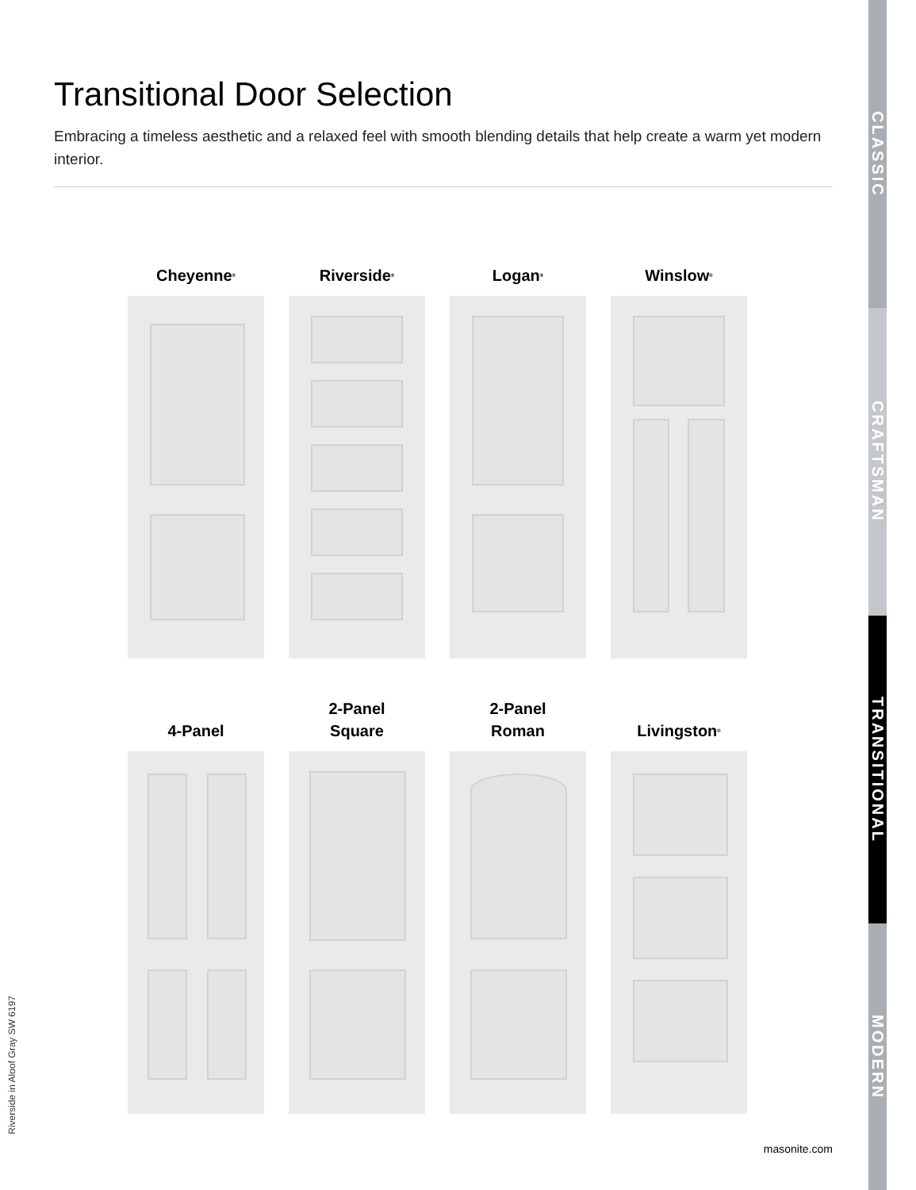Transitional Door Selection
Embracing a timeless aesthetic and a relaxed feel with smooth blending details that help create a warm yet modern interior.
Cheyenne<sup>®</sup>
Riverside<sup>®</sup>
Logan<sup>®</sup>
Winslow<sup>®</sup>
4-Panel
2-Panel
Square
2-Panel
Roman
Livingston<sup>®</sup>
CLASSIC
CRAFTSMAN
TRANSITIONAL
MODERN
Riverside in Aloof Gray SW 6197
masonite.com